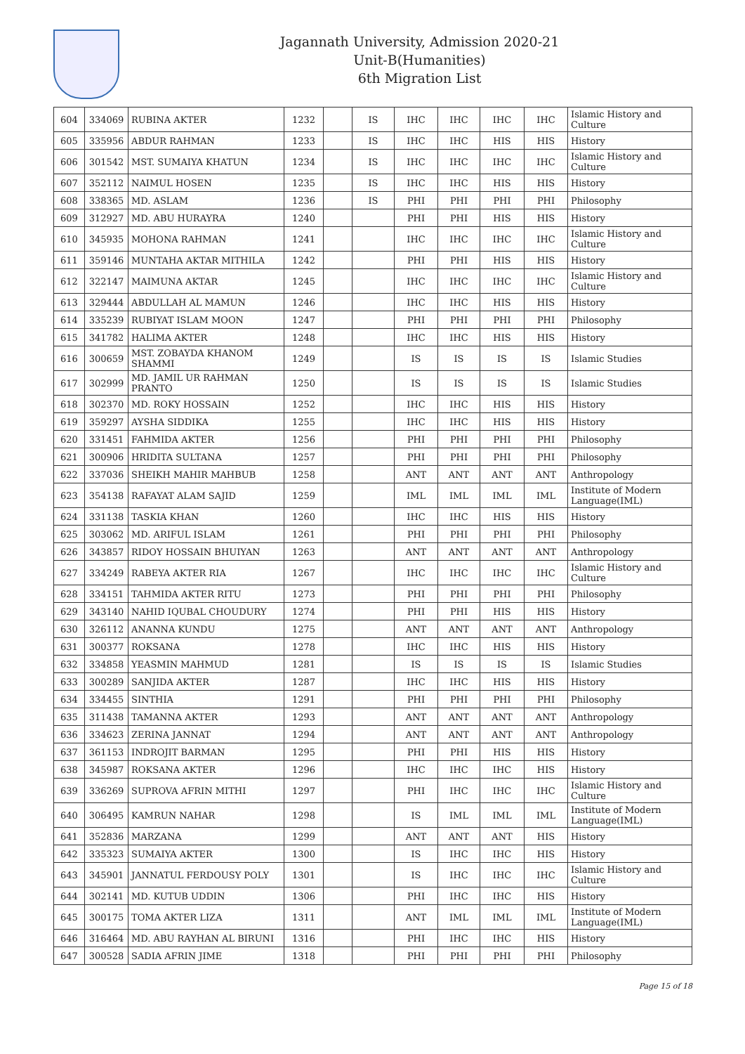Jagannath University, Admission 2020-21
Unit-B(Humanities)
6th Migration List
| 604 | 334069 | RUBINA AKTER | 1232 | | IS | IHC | IHC | IHC | IHC | Islamic History and Culture |
| 605 | 335956 | ABDUR RAHMAN | 1233 | | IS | IHC | IHC | HIS | HIS | History |
| 606 | 301542 | MST. SUMAIYA KHATUN | 1234 | | IS | IHC | IHC | IHC | IHC | Islamic History and Culture |
| 607 | 352112 | NAIMUL HOSEN | 1235 | | IS | IHC | IHC | HIS | HIS | History |
| 608 | 338365 | MD. ASLAM | 1236 | | IS | PHI | PHI | PHI | PHI | Philosophy |
| 609 | 312927 | MD. ABU HURAYRA | 1240 | | | PHI | PHI | HIS | HIS | History |
| 610 | 345935 | MOHONA RAHMAN | 1241 | | | IHC | IHC | IHC | IHC | Islamic History and Culture |
| 611 | 359146 | MUNTAHA AKTAR MITHILA | 1242 | | | PHI | PHI | HIS | HIS | History |
| 612 | 322147 | MAIMUNA AKTAR | 1245 | | | IHC | IHC | IHC | IHC | Islamic History and Culture |
| 613 | 329444 | ABDULLAH AL MAMUN | 1246 | | | IHC | IHC | HIS | HIS | History |
| 614 | 335239 | RUBIYAT ISLAM MOON | 1247 | | | PHI | PHI | PHI | PHI | Philosophy |
| 615 | 341782 | HALIMA AKTER | 1248 | | | IHC | IHC | HIS | HIS | History |
| 616 | 300659 | MST. ZOBAYDA KHANOM SHAMMI | 1249 | | | IS | IS | IS | IS | Islamic Studies |
| 617 | 302999 | MD. JAMIL UR RAHMAN PRANTO | 1250 | | | IS | IS | IS | IS | Islamic Studies |
| 618 | 302370 | MD. ROKY HOSSAIN | 1252 | | | IHC | IHC | HIS | HIS | History |
| 619 | 359297 | AYSHA SIDDIKA | 1255 | | | IHC | IHC | HIS | HIS | History |
| 620 | 331451 | FAHMIDA AKTER | 1256 | | | PHI | PHI | PHI | PHI | Philosophy |
| 621 | 300906 | HRIDITA SULTANA | 1257 | | | PHI | PHI | PHI | PHI | Philosophy |
| 622 | 337036 | SHEIKH MAHIR MAHBUB | 1258 | | | ANT | ANT | ANT | ANT | Anthropology |
| 623 | 354138 | RAFAYAT ALAM SAJID | 1259 | | | IML | IML | IML | IML | Institute of Modern Language(IML) |
| 624 | 331138 | TASKIA KHAN | 1260 | | | IHC | IHC | HIS | HIS | History |
| 625 | 303062 | MD. ARIFUL ISLAM | 1261 | | | PHI | PHI | PHI | PHI | Philosophy |
| 626 | 343857 | RIDOY HOSSAIN BHUIYAN | 1263 | | | ANT | ANT | ANT | ANT | Anthropology |
| 627 | 334249 | RABEYA AKTER RIA | 1267 | | | IHC | IHC | IHC | IHC | Islamic History and Culture |
| 628 | 334151 | TAHMIDA AKTER RITU | 1273 | | | PHI | PHI | PHI | PHI | Philosophy |
| 629 | 343140 | NAHID IQUBAL CHOUDURY | 1274 | | | PHI | PHI | HIS | HIS | History |
| 630 | 326112 | ANANNA KUNDU | 1275 | | | ANT | ANT | ANT | ANT | Anthropology |
| 631 | 300377 | ROKSANA | 1278 | | | IHC | IHC | HIS | HIS | History |
| 632 | 334858 | YEASMIN MAHMUD | 1281 | | | IS | IS | IS | IS | Islamic Studies |
| 633 | 300289 | SANJIDA AKTER | 1287 | | | IHC | IHC | HIS | HIS | History |
| 634 | 334455 | SINTHIA | 1291 | | | PHI | PHI | PHI | PHI | Philosophy |
| 635 | 311438 | TAMANNA AKTER | 1293 | | | ANT | ANT | ANT | ANT | Anthropology |
| 636 | 334623 | ZERINA JANNAT | 1294 | | | ANT | ANT | ANT | ANT | Anthropology |
| 637 | 361153 | INDROJIT BARMAN | 1295 | | | PHI | PHI | HIS | HIS | History |
| 638 | 345987 | ROKSANA AKTER | 1296 | | | IHC | IHC | IHC | HIS | History |
| 639 | 336269 | SUPROVA AFRIN MITHI | 1297 | | | PHI | IHC | IHC | IHC | Islamic History and Culture |
| 640 | 306495 | KAMRUN NAHAR | 1298 | | | IS | IML | IML | IML | Institute of Modern Language(IML) |
| 641 | 352836 | MARZANA | 1299 | | | ANT | ANT | ANT | HIS | History |
| 642 | 335323 | SUMAIYA AKTER | 1300 | | | IS | IHC | IHC | HIS | History |
| 643 | 345901 | JANNATUL FERDOUSY POLY | 1301 | | | IS | IHC | IHC | IHC | Islamic History and Culture |
| 644 | 302141 | MD. KUTUB UDDIN | 1306 | | | PHI | IHC | IHC | HIS | History |
| 645 | 300175 | TOMA AKTER LIZA | 1311 | | | ANT | IML | IML | IML | Institute of Modern Language(IML) |
| 646 | 316464 | MD. ABU RAYHAN AL BIRUNI | 1316 | | | PHI | IHC | IHC | HIS | History |
| 647 | 300528 | SADIA AFRIN JIME | 1318 | | | PHI | PHI | PHI | PHI | Philosophy |
Page 15 of 18